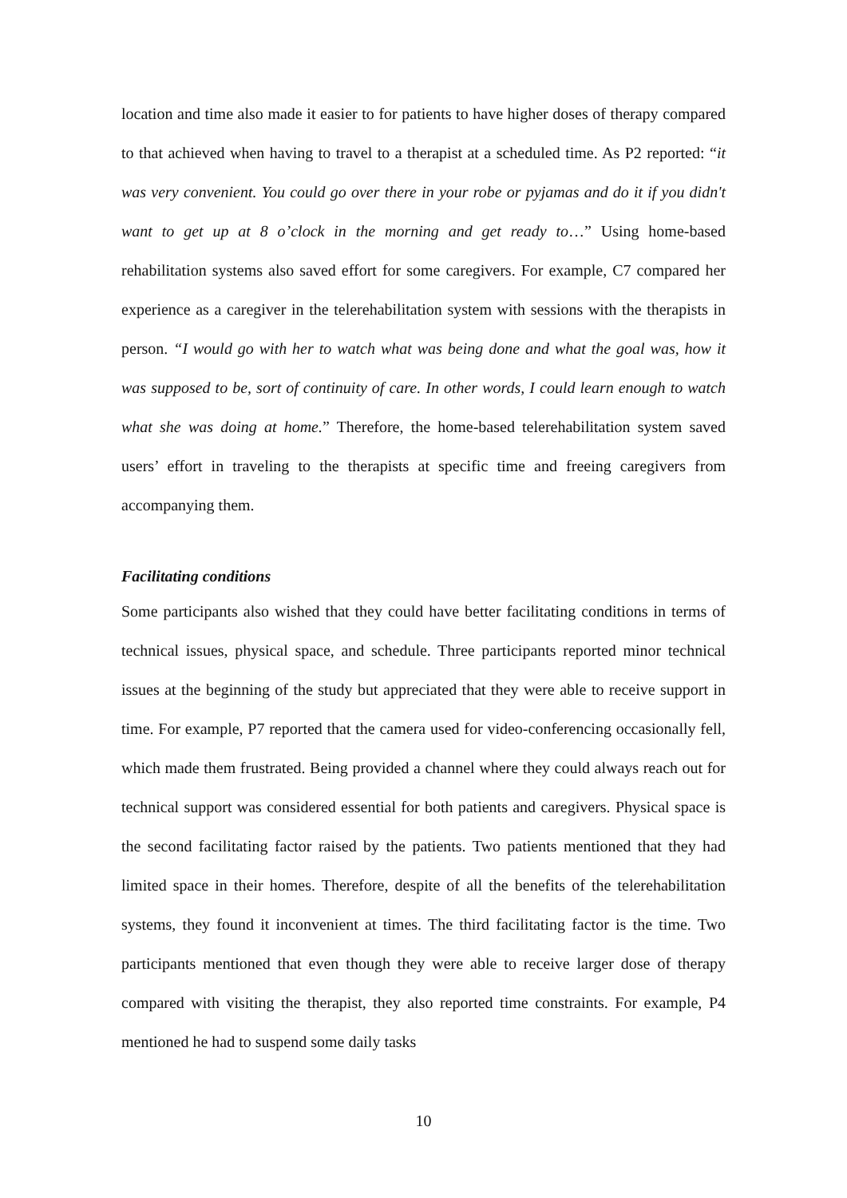location and time also made it easier to for patients to have higher doses of therapy compared to that achieved when having to travel to a therapist at a scheduled time. As P2 reported: “it was very convenient. You could go over there in your robe or pyjamas and do it if you didn't want to get up at 8 o’clock in the morning and get ready to…” Using home-based rehabilitation systems also saved effort for some caregivers. For example, C7 compared her experience as a caregiver in the telerehabilitation system with sessions with the therapists in person. “I would go with her to watch what was being done and what the goal was, how it was supposed to be, sort of continuity of care. In other words, I could learn enough to watch what she was doing at home.” Therefore, the home-based telerehabilitation system saved users’ effort in traveling to the therapists at specific time and freeing caregivers from accompanying them.
Facilitating conditions
Some participants also wished that they could have better facilitating conditions in terms of technical issues, physical space, and schedule. Three participants reported minor technical issues at the beginning of the study but appreciated that they were able to receive support in time. For example, P7 reported that the camera used for video-conferencing occasionally fell, which made them frustrated. Being provided a channel where they could always reach out for technical support was considered essential for both patients and caregivers. Physical space is the second facilitating factor raised by the patients. Two patients mentioned that they had limited space in their homes. Therefore, despite of all the benefits of the telerehabilitation systems, they found it inconvenient at times. The third facilitating factor is the time. Two participants mentioned that even though they were able to receive larger dose of therapy compared with visiting the therapist, they also reported time constraints. For example, P4 mentioned he had to suspend some daily tasks
10